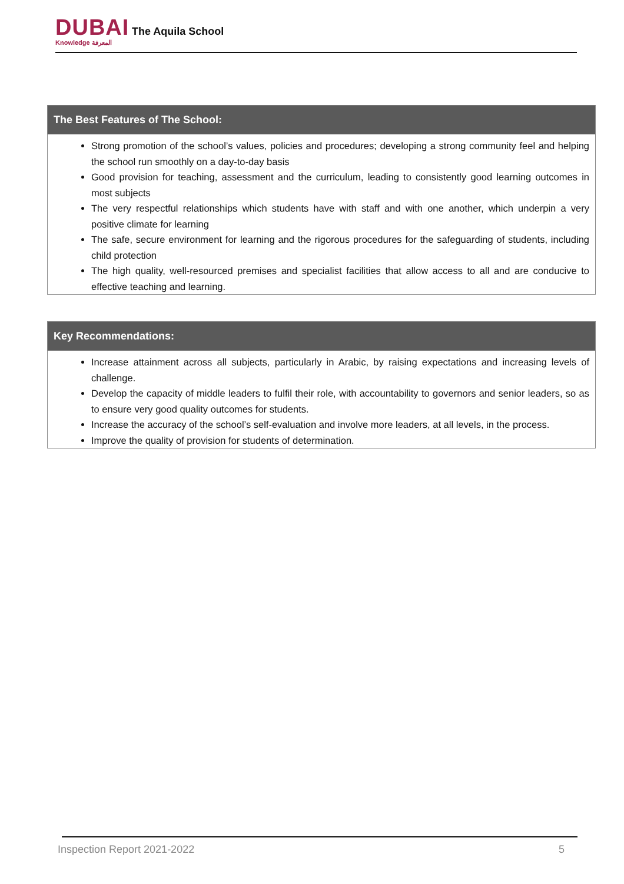DUBAI
Knowledge المعرفة
The Aquila School
The Best Features of The School:
Strong promotion of the school’s values, policies and procedures; developing a strong community feel and helping the school run smoothly on a day-to-day basis
Good provision for teaching, assessment and the curriculum, leading to consistently good learning outcomes in most subjects
The very respectful relationships which students have with staff and with one another, which underpin a very positive climate for learning
The safe, secure environment for learning and the rigorous procedures for the safeguarding of students, including child protection
The high quality, well-resourced premises and specialist facilities that allow access to all and are conducive to effective teaching and learning.
Key Recommendations:
Increase attainment across all subjects, particularly in Arabic, by raising expectations and increasing levels of challenge.
Develop the capacity of middle leaders to fulfil their role, with accountability to governors and senior leaders, so as to ensure very good quality outcomes for students.
Increase the accuracy of the school’s self-evaluation and involve more leaders, at all levels, in the process.
Improve the quality of provision for students of determination.
Inspection Report 2021-2022 5